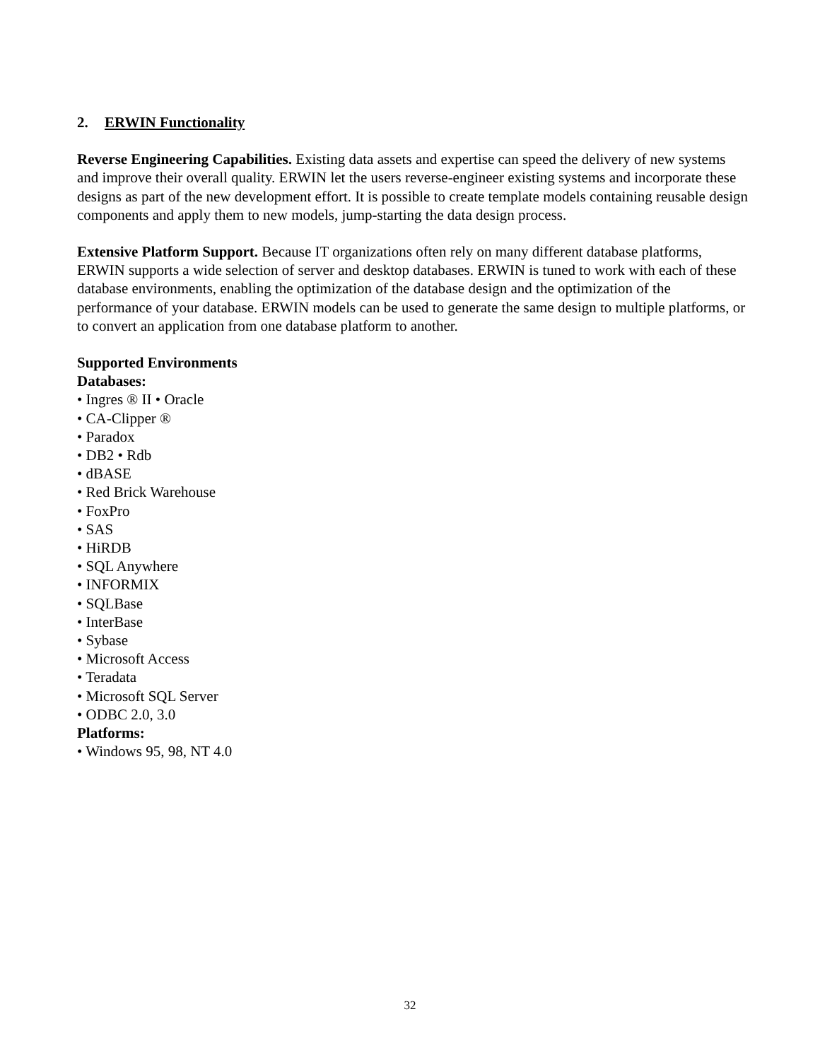2. ERWIN Functionality
Reverse Engineering Capabilities. Existing data assets and expertise can speed the delivery of new systems and improve their overall quality. ERWIN let the users reverse-engineer existing systems and incorporate these designs as part of the new development effort. It is possible to create template models containing reusable design components and apply them to new models, jump-starting the data design process.
Extensive Platform Support. Because IT organizations often rely on many different database platforms, ERWIN supports a wide selection of server and desktop databases. ERWIN is tuned to work with each of these database environments, enabling the optimization of the database design and the optimization of the performance of your database. ERWIN models can be used to generate the same design to multiple platforms, or to convert an application from one database platform to another.
Supported Environments
Databases:
• Ingres ® II • Oracle
• CA-Clipper ®
• Paradox
• DB2 • Rdb
• dBASE
• Red Brick Warehouse
• FoxPro
• SAS
• HiRDB
• SQL Anywhere
• INFORMIX
• SQLBase
• InterBase
• Sybase
• Microsoft Access
• Teradata
• Microsoft SQL Server
• ODBC 2.0, 3.0
Platforms:
• Windows 95, 98, NT 4.0
32